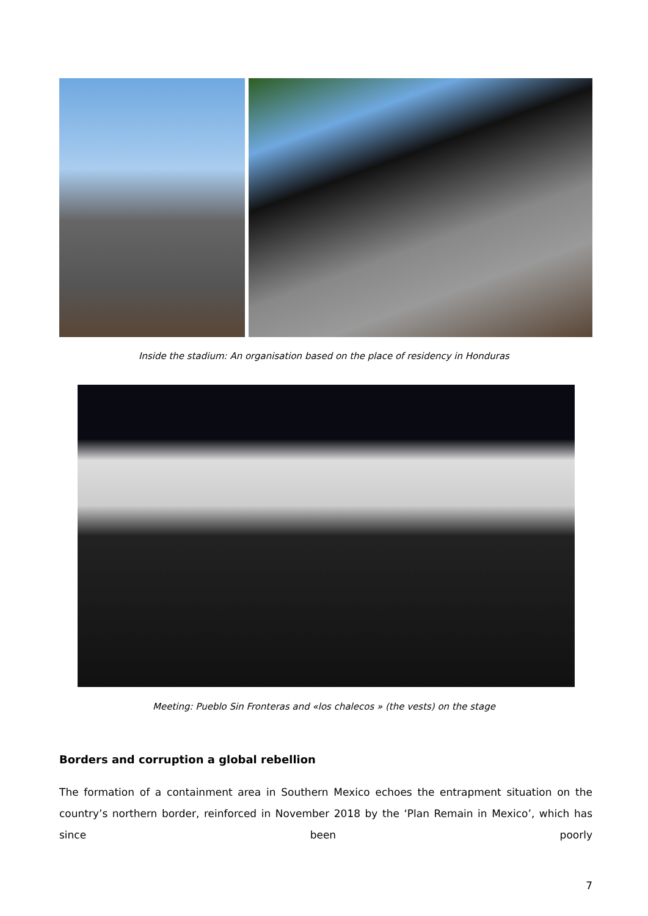Inside the stadium: An organisation based on the place of residency in Honduras
Meeting: Pueblo Sin Fronteras and «los chalecos » (the vests) on the stage
Borders and corruption a global rebellion
The formation of a containment area in Southern Mexico echoes the entrapment situation on the country’s northern border, reinforced in November 2018 by the ‘Plan Remain in Mexico’, which has since been poorly
7